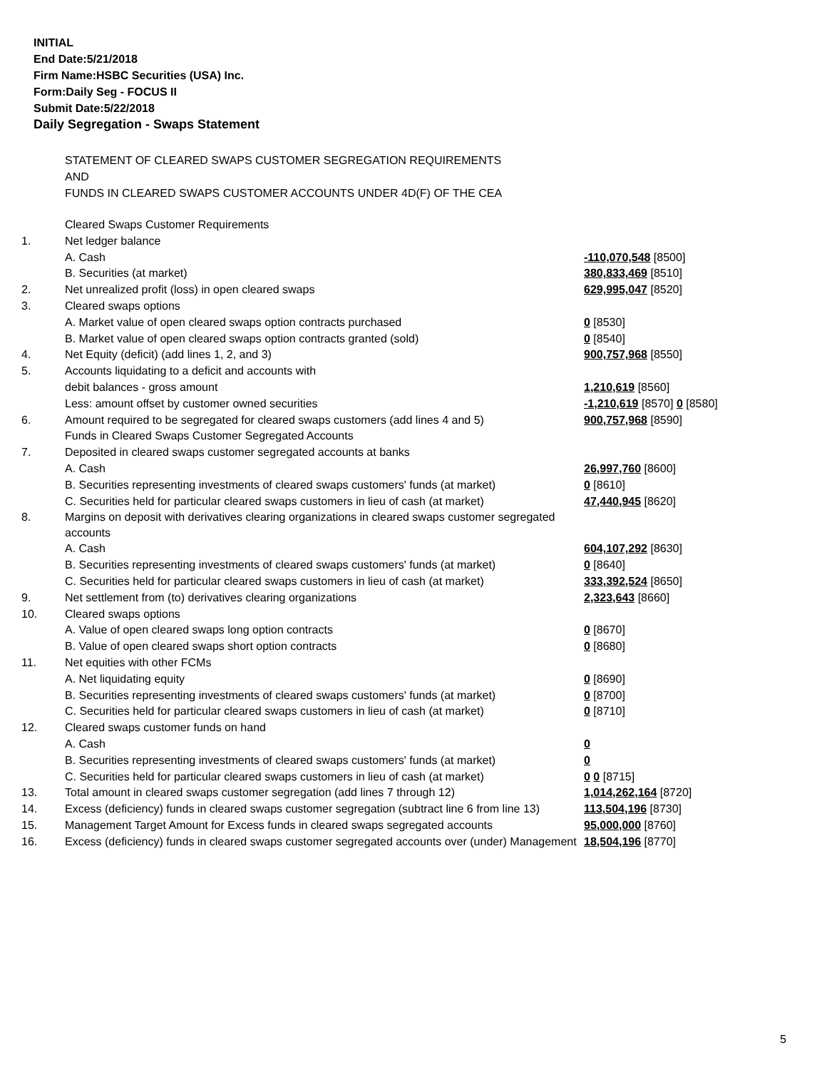INITIAL
End Date:5/21/2018
Firm Name:HSBC Securities (USA) Inc.
Form:Daily Seg - FOCUS II
Submit Date:5/22/2018
Daily Segregation - Swaps Statement
STATEMENT OF CLEARED SWAPS CUSTOMER SEGREGATION REQUIREMENTS
AND
FUNDS IN CLEARED SWAPS CUSTOMER ACCOUNTS UNDER 4D(F) OF THE CEA
| | Cleared Swaps Customer Requirements | |
| 1. | Net ledger balance | |
| | A. Cash | -110,070,548 [8500] |
| | B. Securities (at market) | 380,833,469 [8510] |
| 2. | Net unrealized profit (loss) in open cleared swaps | 629,995,047 [8520] |
| 3. | Cleared swaps options | |
| | A. Market value of open cleared swaps option contracts purchased | 0 [8530] |
| | B. Market value of open cleared swaps option contracts granted (sold) | 0 [8540] |
| 4. | Net Equity (deficit) (add lines 1, 2, and 3) | 900,757,968 [8550] |
| 5. | Accounts liquidating to a deficit and accounts with | |
| | debit balances - gross amount | 1,210,619 [8560] |
| | Less: amount offset by customer owned securities | -1,210,619 [8570] 0 [8580] |
| 6. | Amount required to be segregated for cleared swaps customers (add lines 4 and 5) | 900,757,968 [8590] |
| | Funds in Cleared Swaps Customer Segregated Accounts | |
| 7. | Deposited in cleared swaps customer segregated accounts at banks | |
| | A. Cash | 26,997,760 [8600] |
| | B. Securities representing investments of cleared swaps customers' funds (at market) | 0 [8610] |
| | C. Securities held for particular cleared swaps customers in lieu of cash (at market) | 47,440,945 [8620] |
| 8. | Margins on deposit with derivatives clearing organizations in cleared swaps customer segregated accounts | |
| | A. Cash | 604,107,292 [8630] |
| | B. Securities representing investments of cleared swaps customers' funds (at market) | 0 [8640] |
| | C. Securities held for particular cleared swaps customers in lieu of cash (at market) | 333,392,524 [8650] |
| 9. | Net settlement from (to) derivatives clearing organizations | 2,323,643 [8660] |
| 10. | Cleared swaps options | |
| | A. Value of open cleared swaps long option contracts | 0 [8670] |
| | B. Value of open cleared swaps short option contracts | 0 [8680] |
| 11. | Net equities with other FCMs | |
| | A. Net liquidating equity | 0 [8690] |
| | B. Securities representing investments of cleared swaps customers' funds (at market) | 0 [8700] |
| | C. Securities held for particular cleared swaps customers in lieu of cash (at market) | 0 [8710] |
| 12. | Cleared swaps customer funds on hand | |
| | A. Cash | 0 |
| | B. Securities representing investments of cleared swaps customers' funds (at market) | 0 |
| | C. Securities held for particular cleared swaps customers in lieu of cash (at market) | 0 0 [8715] |
| 13. | Total amount in cleared swaps customer segregation (add lines 7 through 12) | 1,014,262,164 [8720] |
| 14. | Excess (deficiency) funds in cleared swaps customer segregation (subtract line 6 from line 13) | 113,504,196 [8730] |
| 15. | Management Target Amount for Excess funds in cleared swaps segregated accounts | 95,000,000 [8760] |
| 16. | Excess (deficiency) funds in cleared swaps customer segregated accounts over (under) Management | 18,504,196 [8770] |
5